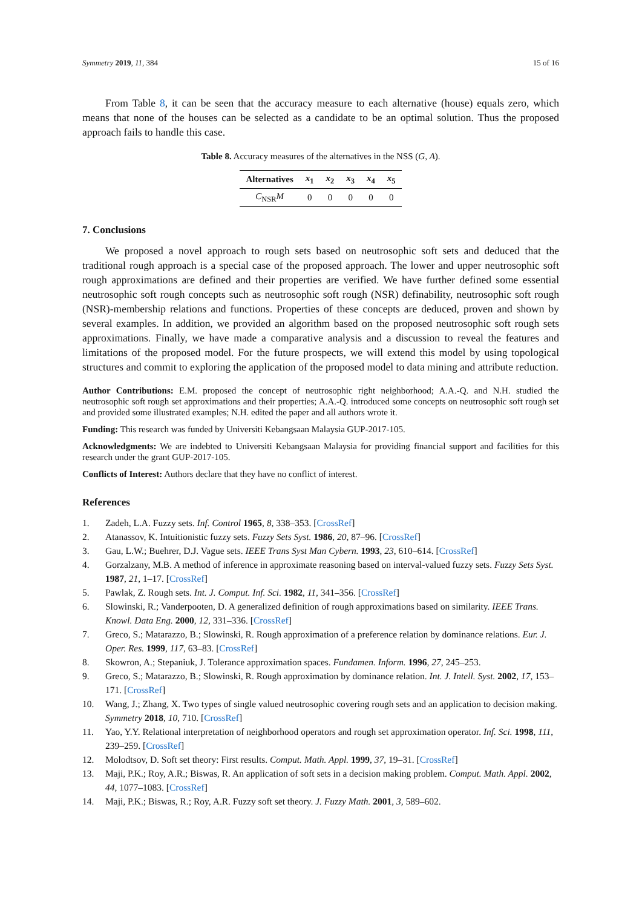Symmetry 2019, 11, 384 15 of 16
From Table 8, it can be seen that the accuracy measure to each alternative (house) equals zero, which means that none of the houses can be selected as a candidate to be an optimal solution. Thus the proposed approach fails to handle this case.
Table 8. Accuracy measures of the alternatives in the NSS (G, A).
| Alternatives | x<sub>1</sub> | x<sub>2</sub> | x<sub>3</sub> | x<sub>4</sub> | x<sub>5</sub> |
| --- | --- | --- | --- | --- | --- |
| C<sub>NSR</sub> M | 0 | 0 | 0 | 0 | 0 |
7. Conclusions
We proposed a novel approach to rough sets based on neutrosophic soft sets and deduced that the traditional rough approach is a special case of the proposed approach. The lower and upper neutrosophic soft rough approximations are defined and their properties are verified. We have further defined some essential neutrosophic soft rough concepts such as neutrosophic soft rough (NSR) definability, neutrosophic soft rough (NSR)-membership relations and functions. Properties of these concepts are deduced, proven and shown by several examples. In addition, we provided an algorithm based on the proposed neutrosophic soft rough sets approximations. Finally, we have made a comparative analysis and a discussion to reveal the features and limitations of the proposed model. For the future prospects, we will extend this model by using topological structures and commit to exploring the application of the proposed model to data mining and attribute reduction.
Author Contributions: E.M. proposed the concept of neutrosophic right neighborhood; A.A.-Q. and N.H. studied the neutrosophic soft rough set approximations and their properties; A.A.-Q. introduced some concepts on neutrosophic soft rough set and provided some illustrated examples; N.H. edited the paper and all authors wrote it.
Funding: This research was funded by Universiti Kebangsaan Malaysia GUP-2017-105.
Acknowledgments: We are indebted to Universiti Kebangsaan Malaysia for providing financial support and facilities for this research under the grant GUP-2017-105.
Conflicts of Interest: Authors declare that they have no conflict of interest.
References
1. Zadeh, L.A. Fuzzy sets. Inf. Control 1965, 8, 338–353. [CrossRef]
2. Atanassov, K. Intuitionistic fuzzy sets. Fuzzy Sets Syst. 1986, 20, 87–96. [CrossRef]
3. Gau, L.W.; Buehrer, D.J. Vague sets. IEEE Trans Syst Man Cybern. 1993, 23, 610–614. [CrossRef]
4. Gorzalzany, M.B. A method of inference in approximate reasoning based on interval-valued fuzzy sets. Fuzzy Sets Syst. 1987, 21, 1–17. [CrossRef]
5. Pawlak, Z. Rough sets. Int. J. Comput. Inf. Sci. 1982, 11, 341–356. [CrossRef]
6. Slowinski, R.; Vanderpooten, D. A generalized definition of rough approximations based on similarity. IEEE Trans. Knowl. Data Eng. 2000, 12, 331–336. [CrossRef]
7. Greco, S.; Matarazzo, B.; Slowinski, R. Rough approximation of a preference relation by dominance relations. Eur. J. Oper. Res. 1999, 117, 63–83. [CrossRef]
8. Skowron, A.; Stepaniuk, J. Tolerance approximation spaces. Fundamen. Inform. 1996, 27, 245–253.
9. Greco, S.; Matarazzo, B.; Slowinski, R. Rough approximation by dominance relation. Int. J. Intell. Syst. 2002, 17, 153–171. [CrossRef]
10. Wang, J.; Zhang, X. Two types of single valued neutrosophic covering rough sets and an application to decision making. Symmetry 2018, 10, 710. [CrossRef]
11. Yao, Y.Y. Relational interpretation of neighborhood operators and rough set approximation operator. Inf. Sci. 1998, 111, 239–259. [CrossRef]
12. Molodtsov, D. Soft set theory: First results. Comput. Math. Appl. 1999, 37, 19–31. [CrossRef]
13. Maji, P.K.; Roy, A.R.; Biswas, R. An application of soft sets in a decision making problem. Comput. Math. Appl. 2002, 44, 1077–1083. [CrossRef]
14. Maji, P.K.; Biswas, R.; Roy, A.R. Fuzzy soft set theory. J. Fuzzy Math. 2001, 3, 589–602.